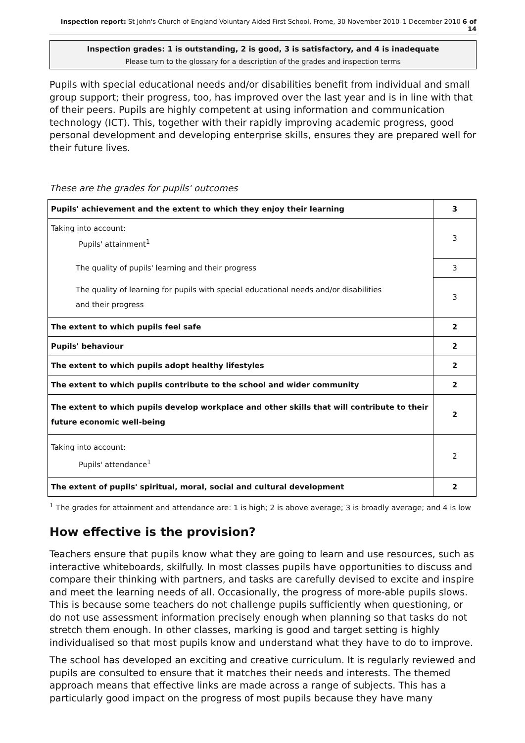Inspection report: St John's Church of England Voluntary Aided First School, Frome, 30 November 2010–1 December 2010 6 of 14
Inspection grades: 1 is outstanding, 2 is good, 3 is satisfactory, and 4 is inadequate
Please turn to the glossary for a description of the grades and inspection terms
Pupils with special educational needs and/or disabilities benefit from individual and small group support; their progress, too, has improved over the last year and is in line with that of their peers. Pupils are highly competent at using information and communication technology (ICT). This, together with their rapidly improving academic progress, good personal development and developing enterprise skills, ensures they are prepared well for their future lives.
These are the grades for pupils' outcomes
| Pupils' achievement and the extent to which they enjoy their learning | 3 |
| Taking into account: Pupils' attainment<sup>1</sup> | 3 |
| The quality of pupils' learning and their progress | 3 |
| The quality of learning for pupils with special educational needs and/or disabilities and their progress | 3 |
| The extent to which pupils feel safe | 2 |
| Pupils' behaviour | 2 |
| The extent to which pupils adopt healthy lifestyles | 2 |
| The extent to which pupils contribute to the school and wider community | 2 |
| The extent to which pupils develop workplace and other skills that will contribute to their future economic well-being | 2 |
| Taking into account: Pupils' attendance<sup>1</sup> | 2 |
| The extent of pupils' spiritual, moral, social and cultural development | 2 |
<sup>1</sup> The grades for attainment and attendance are: 1 is high; 2 is above average; 3 is broadly average; and 4 is low
How effective is the provision?
Teachers ensure that pupils know what they are going to learn and use resources, such as interactive whiteboards, skilfully. In most classes pupils have opportunities to discuss and compare their thinking with partners, and tasks are carefully devised to excite and inspire and meet the learning needs of all. Occasionally, the progress of more-able pupils slows. This is because some teachers do not challenge pupils sufficiently when questioning, or do not use assessment information precisely enough when planning so that tasks do not stretch them enough. In other classes, marking is good and target setting is highly individualised so that most pupils know and understand what they have to do to improve.
The school has developed an exciting and creative curriculum. It is regularly reviewed and pupils are consulted to ensure that it matches their needs and interests. The themed approach means that effective links are made across a range of subjects. This has a particularly good impact on the progress of most pupils because they have many